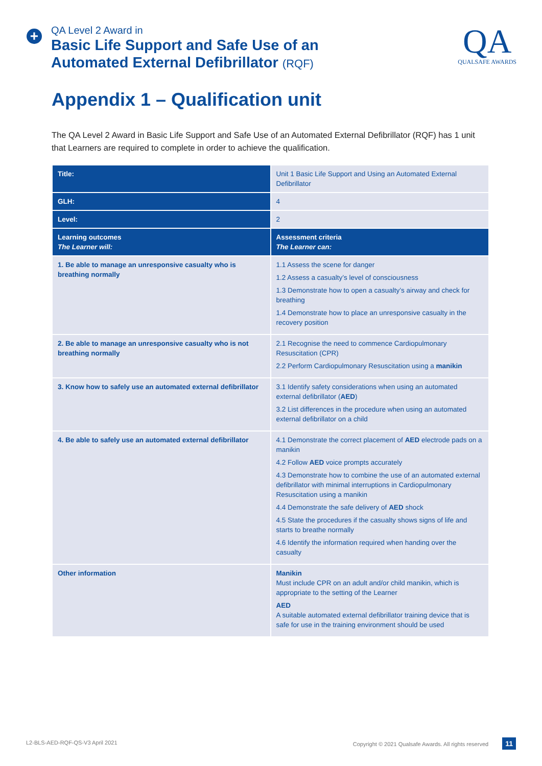+
QA Level 2 Award in
Basic Life Support and Safe Use of an
Automated External Defibrillator (RQF)
QA
QUALSAFE AWARDS
Appendix 1 – Qualification unit
The QA Level 2 Award in Basic Life Support and Safe Use of an Automated External Defibrillator (RQF) has 1 unit that Learners are required to complete in order to achieve the qualification.
| Title: | Unit 1 Basic Life Support and Using an Automated External Defibrillator |
| GLH: | 4 |
| Level: | 2 |
| Learning outcomes The Learner will: | Assessment criteria The Learner can: |
| 1. Be able to manage an unresponsive casualty who is breathing normally | 1.1 Assess the scene for danger 1.2 Assess a casualty’s level of consciousness 1.3 Demonstrate how to open a casualty’s airway and check for breathing 1.4 Demonstrate how to place an unresponsive casualty in the recovery position |
| 2. Be able to manage an unresponsive casualty who is not breathing normally | 2.1 Recognise the need to commence Cardiopulmonary Resuscitation (CPR) 2.2 Perform Cardiopulmonary Resuscitation using a manikin |
| 3. Know how to safely use an automated external defibrillator | 3.1 Identify safety considerations when using an automated external defibrillator ( AED ) 3.2 List differences in the procedure when using an automated external defibrillator on a child |
| 4. Be able to safely use an automated external defibrillator | 4.1 Demonstrate the correct placement of AED electrode pads on a manikin 4.2 Follow AED voice prompts accurately 4.3 Demonstrate how to combine the use of an automated external defibrillator with minimal interruptions in Cardiopulmonary Resuscitation using a manikin 4.4 Demonstrate the safe delivery of AED shock 4.5 State the procedures if the casualty shows signs of life and starts to breathe normally 4.6 Identify the information required when handing over the casualty |
| Other information | Manikin Must include CPR on an adult and/or child manikin, which is appropriate to the setting of the Learner AED A suitable automated external defibrillator training device that is safe for use in the training environment should be used |
L2-BLS-AED-RQF-QS-V3 April 2021 Copyright © 2021 Qualsafe Awards. All rights reserved 11